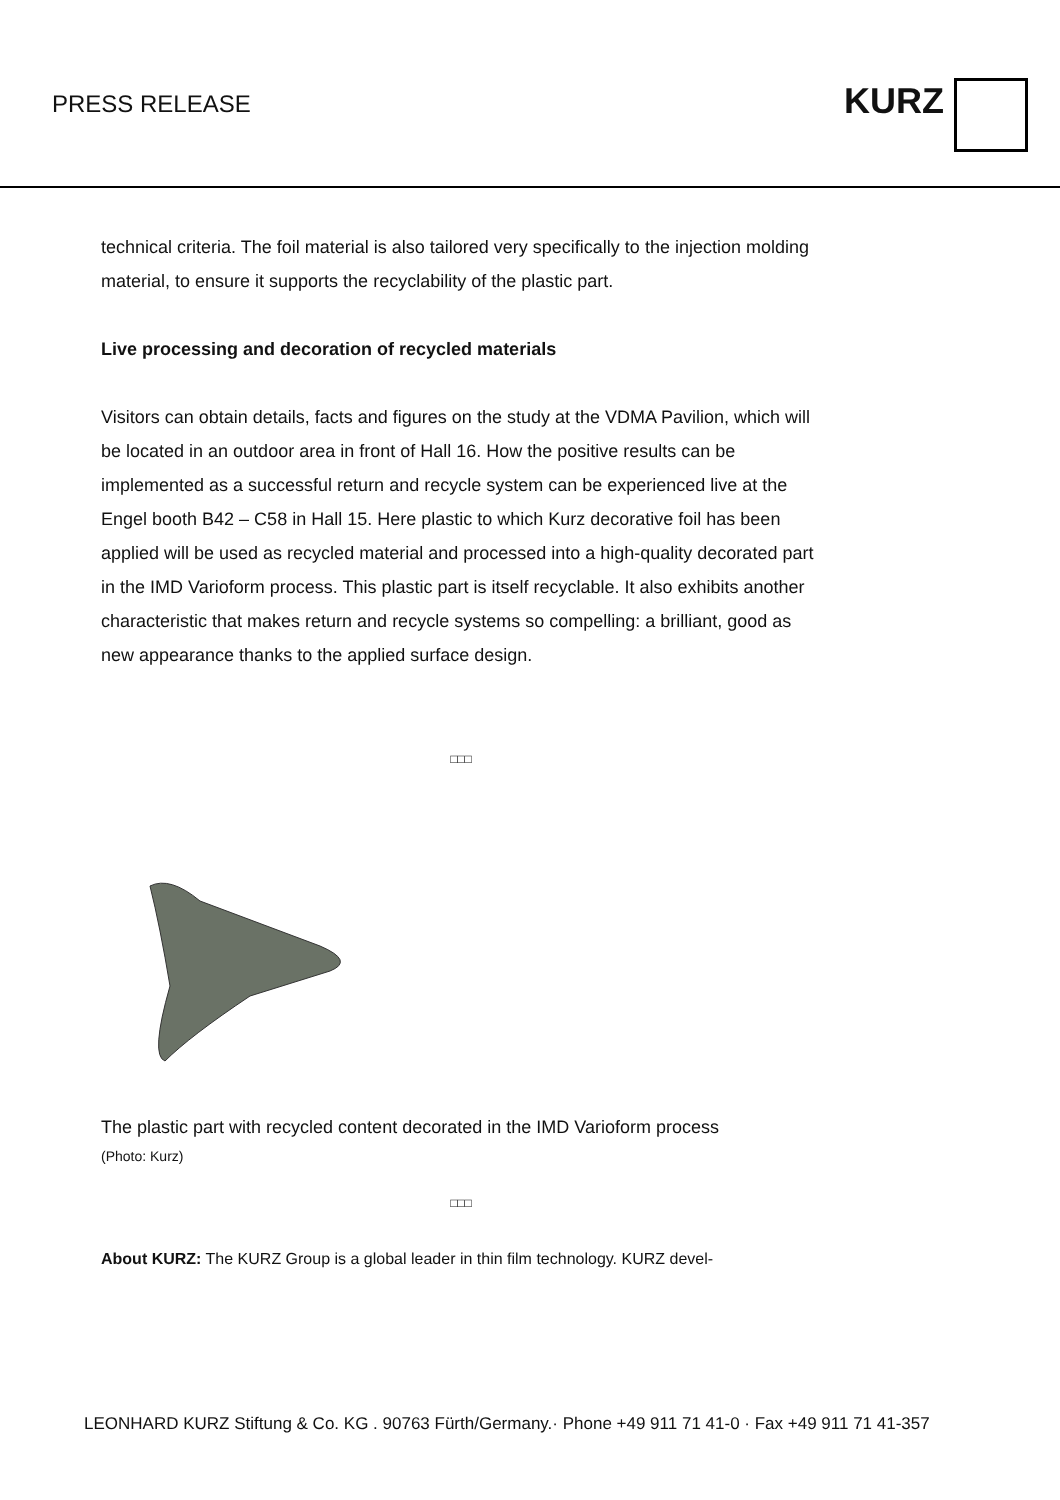PRESS RELEASE
KURZ
technical criteria. The foil material is also tailored very specifically to the injection molding material, to ensure it supports the recyclability of the plastic part.
Live processing and decoration of recycled materials
Visitors can obtain details, facts and figures on the study at the VDMA Pavilion, which will be located in an outdoor area in front of Hall 16. How the positive results can be implemented as a successful return and recycle system can be experienced live at the Engel booth B42 – C58 in Hall 15. Here plastic to which Kurz decorative foil has been applied will be used as recycled material and processed into a high-quality decorated part in the IMD Varioform process. This plastic part is itself recyclable. It also exhibits another characteristic that makes return and recycle systems so compelling: a brilliant, good as new appearance thanks to the applied surface design.
□□□
The plastic part with recycled content decorated in the IMD Varioform process
(Photo: Kurz)
□□□
About KURZ: The KURZ Group is a global leader in thin film technology. KURZ devel-
LEONHARD KURZ Stiftung & Co. KG . 90763 Fürth/Germany.· Phone +49 911 71 41-0 · Fax +49 911 71 41-357